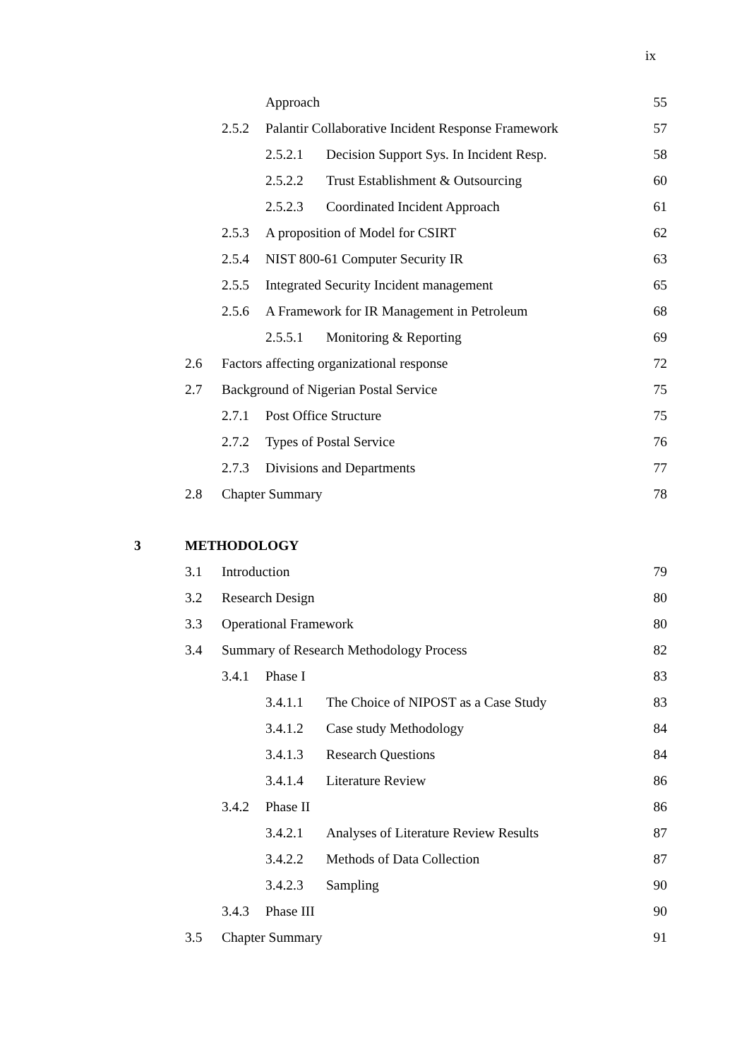ix
Approach 55
2.5.2 Palantir Collaborative Incident Response Framework 57
2.5.2.1 Decision Support Sys. In Incident Resp. 58
2.5.2.2 Trust Establishment & Outsourcing 60
2.5.2.3 Coordinated Incident Approach 61
2.5.3 A proposition of Model for CSIRT 62
2.5.4 NIST 800-61 Computer Security IR 63
2.5.5 Integrated Security Incident management 65
2.5.6 A Framework for IR Management in Petroleum 68
2.5.5.1 Monitoring & Reporting 69
2.6 Factors affecting organizational response 72
2.7 Background of Nigerian Postal Service 75
2.7.1 Post Office Structure 75
2.7.2 Types of Postal Service 76
2.7.3 Divisions and Departments 77
2.8 Chapter Summary 78
3 METHODOLOGY
3.1 Introduction 79
3.2 Research Design 80
3.3 Operational Framework 80
3.4 Summary of Research Methodology Process 82
3.4.1 Phase I 83
3.4.1.1 The Choice of NIPOST as a Case Study 83
3.4.1.2 Case study Methodology 84
3.4.1.3 Research Questions 84
3.4.1.4 Literature Review 86
3.4.2 Phase II 86
3.4.2.1 Analyses of Literature Review Results 87
3.4.2.2 Methods of Data Collection 87
3.4.2.3 Sampling 90
3.4.3 Phase III 90
3.5 Chapter Summary 91